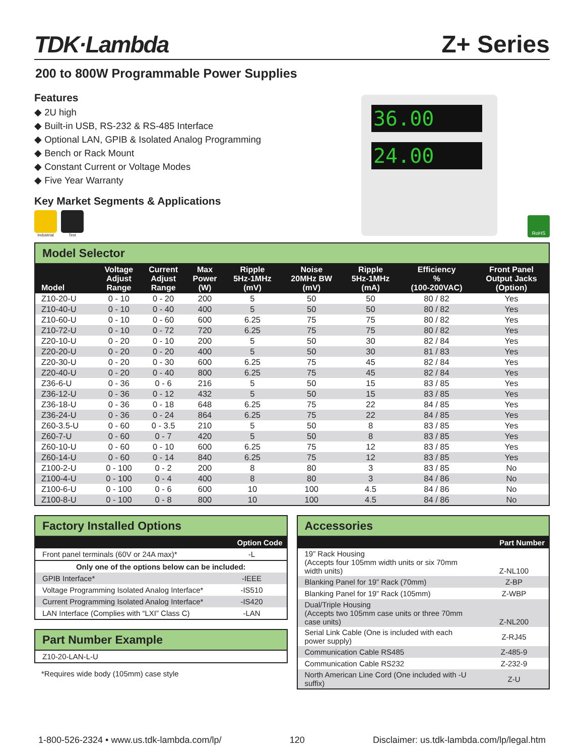TDK·Lambda
Z+ Series
200 to 800W Programmable Power Supplies
Features
◆ 2U high
◆ Built-in USB, RS-232 & RS-485 Interface
◆ Optional LAN, GPIB & Isolated Analog Programming
◆ Bench or Rack Mount
◆ Constant Current or Voltage Modes
◆ Five Year Warranty
Key Market Segments & Applications
Industrial Test
36.00
24.00
RoHS
Model Selector
| Model | Voltage Adjust Range | Current Adjust Range | Max Power (W) | Ripple 5Hz-1MHz (mV) | Noise 20MHz BW (mV) | Ripple 5Hz-1MHz (mA) | Efficiency % (100-200VAC) | Front Panel Output Jacks (Option) |
| --- | --- | --- | --- | --- | --- | --- | --- | --- |
| Z10-20-U | 0 - 10 | 0 - 20 | 200 | 5 | 50 | 50 | 80 / 82 | Yes |
| Z10-40-U | 0 - 10 | 0 - 40 | 400 | 5 | 50 | 50 | 80 / 82 | Yes |
| Z10-60-U | 0 - 10 | 0 - 60 | 600 | 6.25 | 75 | 75 | 80 / 82 | Yes |
| Z10-72-U | 0 - 10 | 0 - 72 | 720 | 6.25 | 75 | 75 | 80 / 82 | Yes |
| Z20-10-U | 0 - 20 | 0 - 10 | 200 | 5 | 50 | 30 | 82 / 84 | Yes |
| Z20-20-U | 0 - 20 | 0 - 20 | 400 | 5 | 50 | 30 | 81 / 83 | Yes |
| Z20-30-U | 0 - 20 | 0 - 30 | 600 | 6.25 | 75 | 45 | 82 / 84 | Yes |
| Z20-40-U | 0 - 20 | 0 - 40 | 800 | 6.25 | 75 | 45 | 82 / 84 | Yes |
| Z36-6-U | 0 - 36 | 0 - 6 | 216 | 5 | 50 | 15 | 83 / 85 | Yes |
| Z36-12-U | 0 - 36 | 0 - 12 | 432 | 5 | 50 | 15 | 83 / 85 | Yes |
| Z36-18-U | 0 - 36 | 0 - 18 | 648 | 6.25 | 75 | 22 | 84 / 85 | Yes |
| Z36-24-U | 0 - 36 | 0 - 24 | 864 | 6.25 | 75 | 22 | 84 / 85 | Yes |
| Z60-3.5-U | 0 - 60 | 0 - 3.5 | 210 | 5 | 50 | 8 | 83 / 85 | Yes |
| Z60-7-U | 0 - 60 | 0 - 7 | 420 | 5 | 50 | 8 | 83 / 85 | Yes |
| Z60-10-U | 0 - 60 | 0 - 10 | 600 | 6.25 | 75 | 12 | 83 / 85 | Yes |
| Z60-14-U | 0 - 60 | 0 - 14 | 840 | 6.25 | 75 | 12 | 83 / 85 | Yes |
| Z100-2-U | 0 - 100 | 0 - 2 | 200 | 8 | 80 | 3 | 83 / 85 | No |
| Z100-4-U | 0 - 100 | 0 - 4 | 400 | 8 | 80 | 3 | 84 / 86 | No |
| Z100-6-U | 0 - 100 | 0 - 6 | 600 | 10 | 100 | 4.5 | 84 / 86 | No |
| Z100-8-U | 0 - 100 | 0 - 8 | 800 | 10 | 100 | 4.5 | 84 / 86 | No |
Factory Installed Options
| Option Code | |
| --- | --- |
| Front panel terminals (60V or 24A max)* | -L |
| Only one of the options below can be included: | |
| GPIB Interface* | -IEEE |
| Voltage Programming Isolated Analog Interface* | -IS510 |
| Current Programming Isolated Analog Interface* | -IS420 |
| LAN Interface (Complies with “LXI” Class C) | -LAN |
Part Number Example
| Z10-20-LAN-L-U |
*Requires wide body (105mm) case style
Accessories
| Part Number | |
| --- | --- |
| 19” Rack Housing (Accepts four 105mm width units or six 70mm width units) | Z-NL100 |
| Blanking Panel for 19” Rack (70mm) | Z-BP |
| Blanking Panel for 19” Rack (105mm) | Z-WBP |
| Dual/Triple Housing (Accepts two 105mm case units or three 70mm case units) | Z-NL200 |
| Serial Link Cable (One is included with each power supply) | Z-RJ45 |
| Communication Cable RS485 | Z-485-9 |
| Communication Cable RS232 | Z-232-9 |
| North American Line Cord (One included with -U suffix) | Z-U |
1-800-526-2324 • www.us.tdk-lambda.com/lp/ 120 Disclaimer: us.tdk-lambda.com/lp/legal.htm